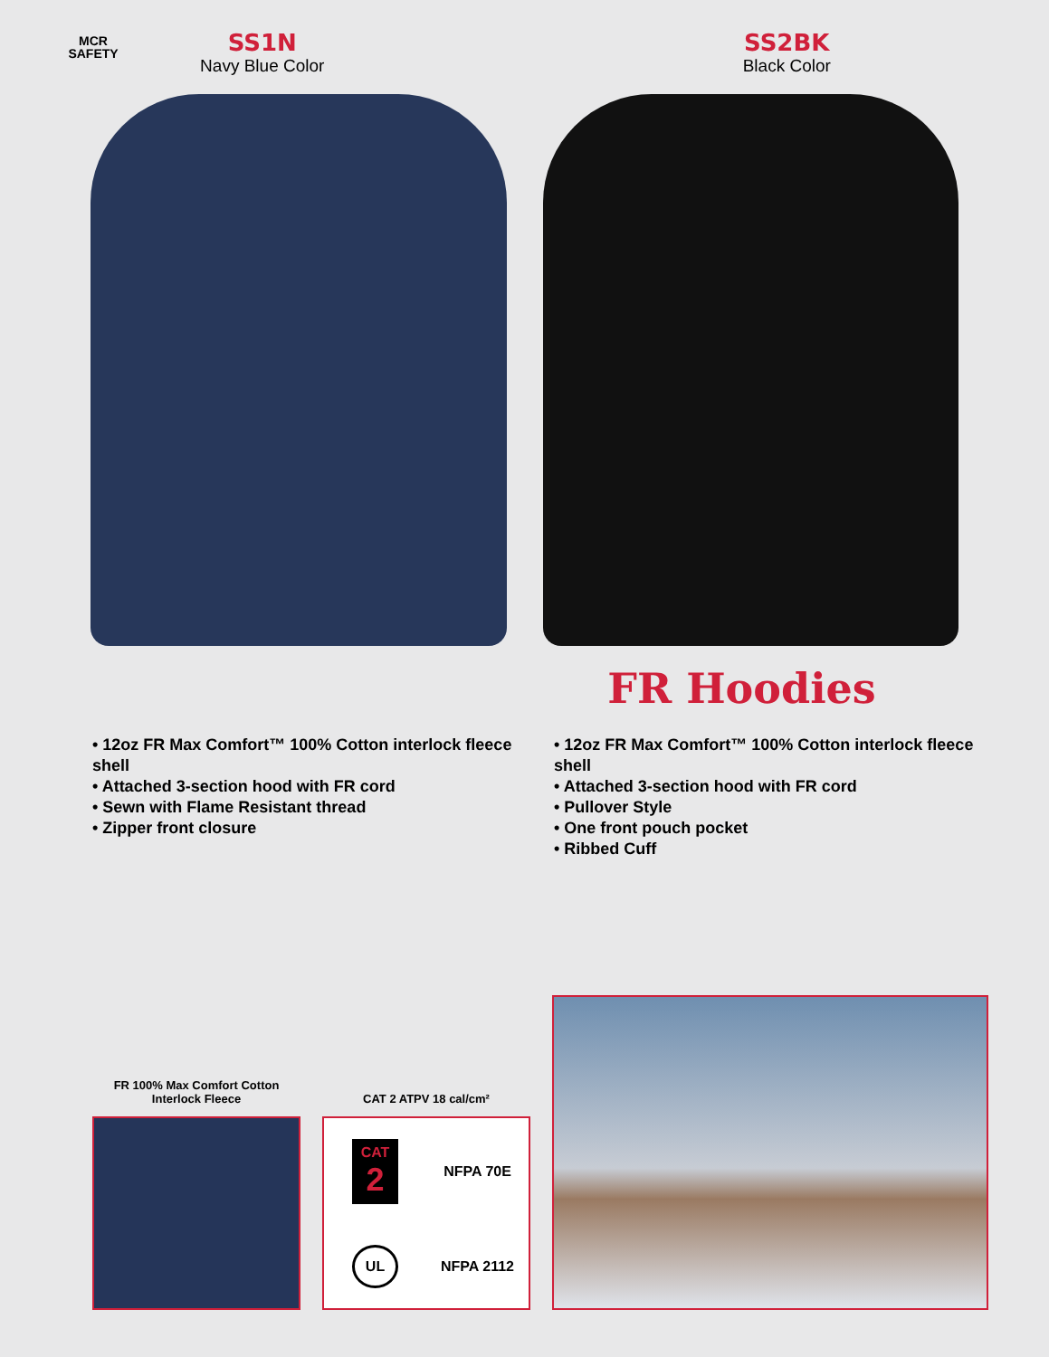MCR
SAFETY
SS1N
Navy Blue Color
SS2BK
Black Color
FR Hoodies
• 12oz FR Max Comfort™ 100% Cotton interlock fleece shell
• Attached 3-section hood with FR cord
• Sewn with Flame Resistant thread
• Zipper front closure
• 12oz FR Max Comfort™ 100% Cotton interlock fleece shell
• Attached 3-section hood with FR cord
• Pullover Style
• One front pouch pocket
• Ribbed Cuff
FR 100% Max Comfort Cotton
Interlock Fleece
CAT 2 ATPV 18 cal/cm²
CAT
2
NFPA 70E
UL
NFPA 2112